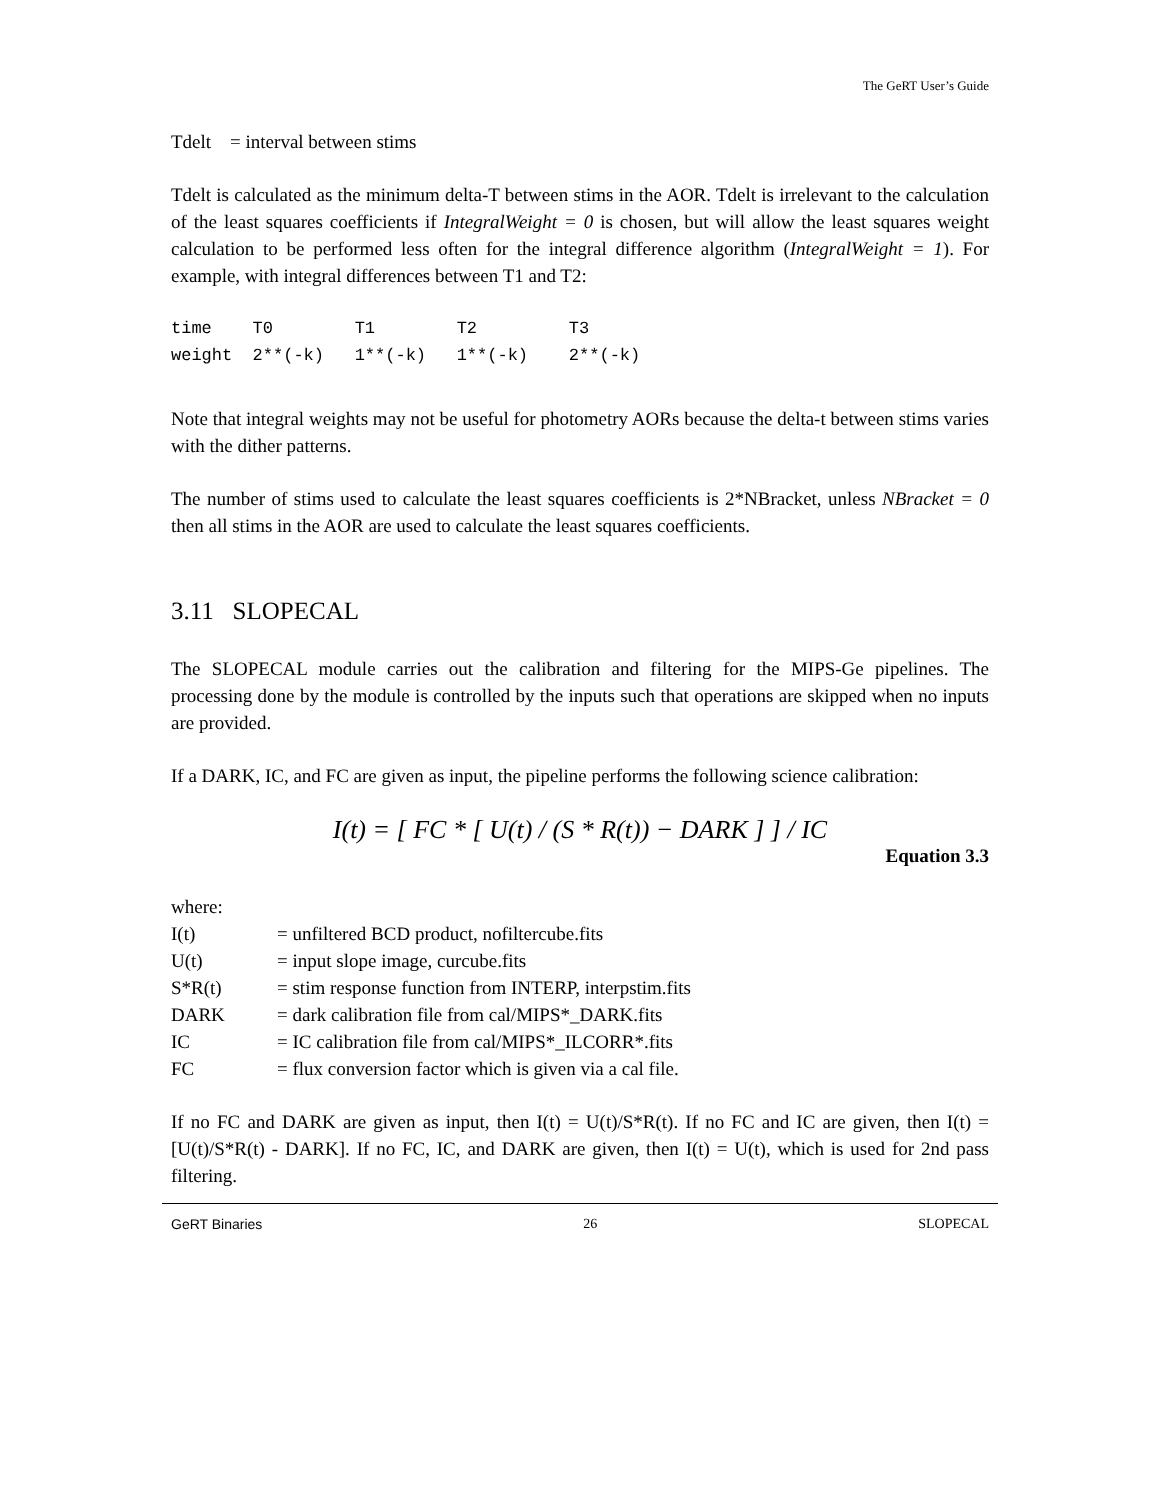The GeRT User’s Guide
Tdelt = interval between stims
Tdelt is calculated as the minimum delta-T between stims in the AOR. Tdelt is irrelevant to the calculation of the least squares coefficients if IntegralWeight = 0 is chosen, but will allow the least squares weight calculation to be performed less often for the integral difference algorithm (IntegralWeight = 1). For example, with integral differences between T1 and T2:
time    T0        T1        T2         T3
weight  2**(-k)   1**(-k)   1**(-k)    2**(-k)
Note that integral weights may not be useful for photometry AORs because the delta-t between stims varies with the dither patterns.
The number of stims used to calculate the least squares coefficients is 2*NBracket, unless NBracket = 0 then all stims in the AOR are used to calculate the least squares coefficients.
3.11 SLOPECAL
The SLOPECAL module carries out the calibration and filtering for the MIPS-Ge pipelines. The processing done by the module is controlled by the inputs such that operations are skipped when no inputs are provided.
If a DARK, IC, and FC are given as input, the pipeline performs the following science calibration:
I(t) = [ FC * [ U(t) / (S * R(t)) − DARK ] ] / IC
Equation 3.3
| where: | |
| I(t) | = unfiltered BCD product, nofiltercube.fits |
| U(t) | = input slope image, curcube.fits |
| S*R(t) | = stim response function from INTERP, interpstim.fits |
| DARK | = dark calibration file from cal/MIPS*_DARK.fits |
| IC | = IC calibration file from cal/MIPS*_ILCORR*.fits |
| FC | = flux conversion factor which is given via a cal file. |
If no FC and DARK are given as input, then I(t) = U(t)/S*R(t). If no FC and IC are given, then I(t) = [U(t)/S*R(t) - DARK]. If no FC, IC, and DARK are given, then I(t) = U(t), which is used for 2nd pass filtering.
GeRT Binaries 26 SLOPECAL